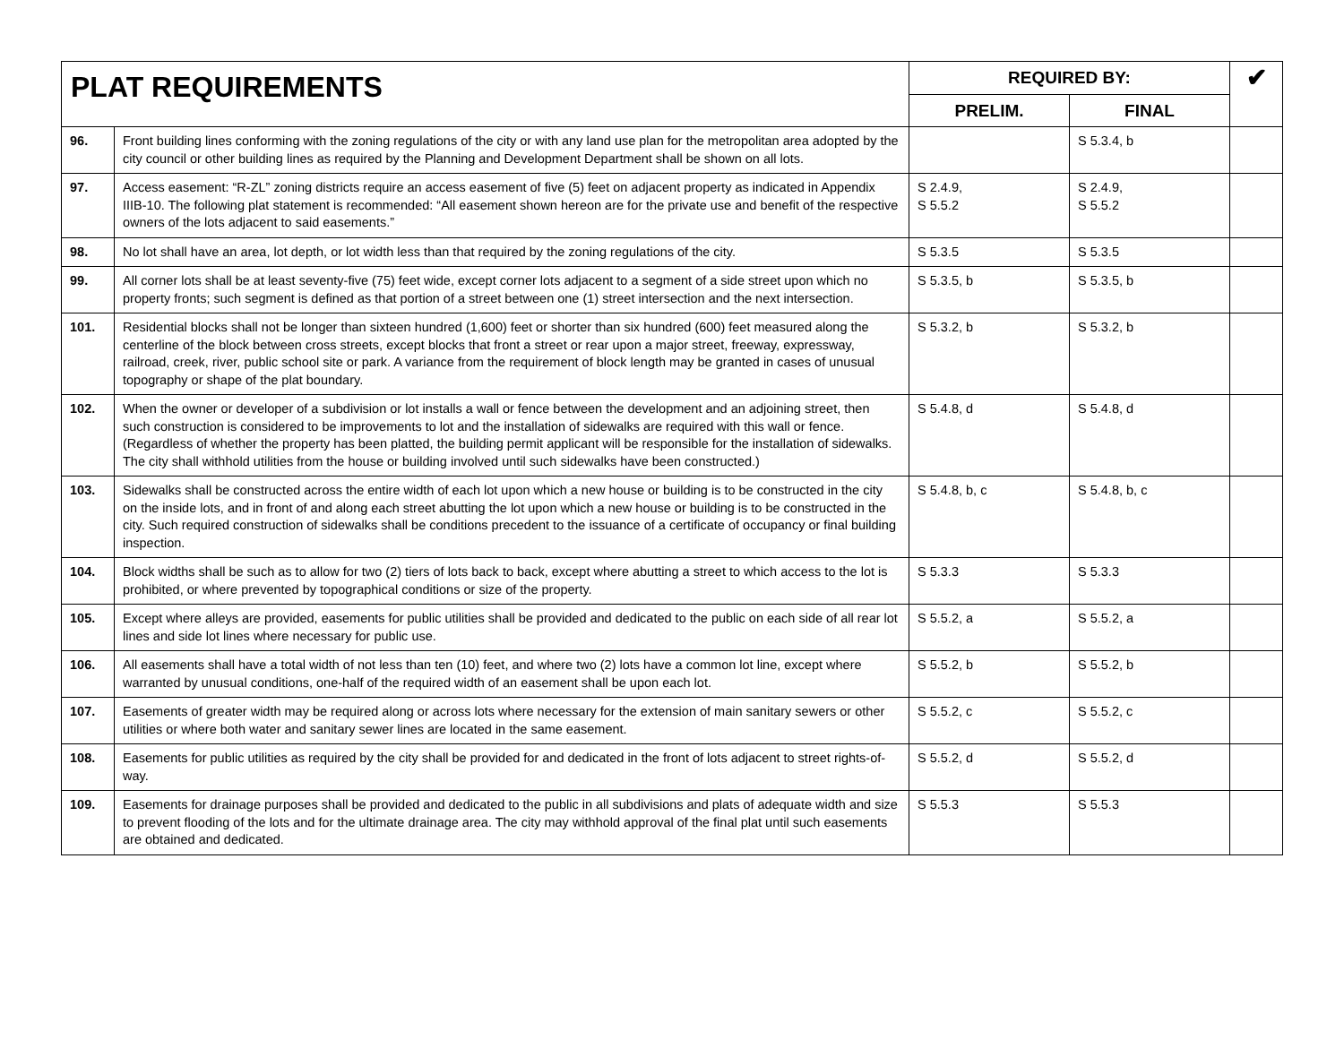| PLAT REQUIREMENTS | | REQUIRED BY: | | ✔ |
| --- | --- | --- | --- | --- |
| | | PRELIM. | FINAL | |
| 96. | Front building lines conforming with the zoning regulations of the city or with any land use plan for the metropolitan area adopted by the city council or other building lines as required by the Planning and Development Department shall be shown on all lots. | | S 5.3.4, b | |
| 97. | Access easement: “R-ZL” zoning districts require an access easement of five (5) feet on adjacent property as indicated in Appendix IIIB-10. The following plat statement is recommended: “All easement shown hereon are for the private use and benefit of the respective owners of the lots adjacent to said easements.” | S 2.4.9, S 5.5.2 | S 2.4.9, S 5.5.2 | |
| 98. | No lot shall have an area, lot depth, or lot width less than that required by the zoning regulations of the city. | S 5.3.5 | S 5.3.5 | |
| 99. | All corner lots shall be at least seventy-five (75) feet wide, except corner lots adjacent to a segment of a side street upon which no property fronts; such segment is defined as that portion of a street between one (1) street intersection and the next intersection. | S 5.3.5, b | S 5.3.5, b | |
| 101. | Residential blocks shall not be longer than sixteen hundred (1,600) feet or shorter than six hundred (600) feet measured along the centerline of the block between cross streets, except blocks that front a street or rear upon a major street, freeway, expressway, railroad, creek, river, public school site or park. A variance from the requirement of block length may be granted in cases of unusual topography or shape of the plat boundary. | S 5.3.2, b | S 5.3.2, b | |
| 102. | When the owner or developer of a subdivision or lot installs a wall or fence between the development and an adjoining street, then such construction is considered to be improvements to lot and the installation of sidewalks are required with this wall or fence. (Regardless of whether the property has been platted, the building permit applicant will be responsible for the installation of sidewalks. The city shall withhold utilities from the house or building involved until such sidewalks have been constructed.) | S 5.4.8, d | S 5.4.8, d | |
| 103. | Sidewalks shall be constructed across the entire width of each lot upon which a new house or building is to be constructed in the city on the inside lots, and in front of and along each street abutting the lot upon which a new house or building is to be constructed in the city. Such required construction of sidewalks shall be conditions precedent to the issuance of a certificate of occupancy or final building inspection. | S 5.4.8, b, c | S 5.4.8, b, c | |
| 104. | Block widths shall be such as to allow for two (2) tiers of lots back to back, except where abutting a street to which access to the lot is prohibited, or where prevented by topographical conditions or size of the property. | S 5.3.3 | S 5.3.3 | |
| 105. | Except where alleys are provided, easements for public utilities shall be provided and dedicated to the public on each side of all rear lot lines and side lot lines where necessary for public use. | S 5.5.2, a | S 5.5.2, a | |
| 106. | All easements shall have a total width of not less than ten (10) feet, and where two (2) lots have a common lot line, except where warranted by unusual conditions, one-half of the required width of an easement shall be upon each lot. | S 5.5.2, b | S 5.5.2, b | |
| 107. | Easements of greater width may be required along or across lots where necessary for the extension of main sanitary sewers or other utilities or where both water and sanitary sewer lines are located in the same easement. | S 5.5.2, c | S 5.5.2, c | |
| 108. | Easements for public utilities as required by the city shall be provided for and dedicated in the front of lots adjacent to street rights-of-way. | S 5.5.2, d | S 5.5.2, d | |
| 109. | Easements for drainage purposes shall be provided and dedicated to the public in all subdivisions and plats of adequate width and size to prevent flooding of the lots and for the ultimate drainage area. The city may withhold approval of the final plat until such easements are obtained and dedicated. | S 5.5.3 | S 5.5.3 | |